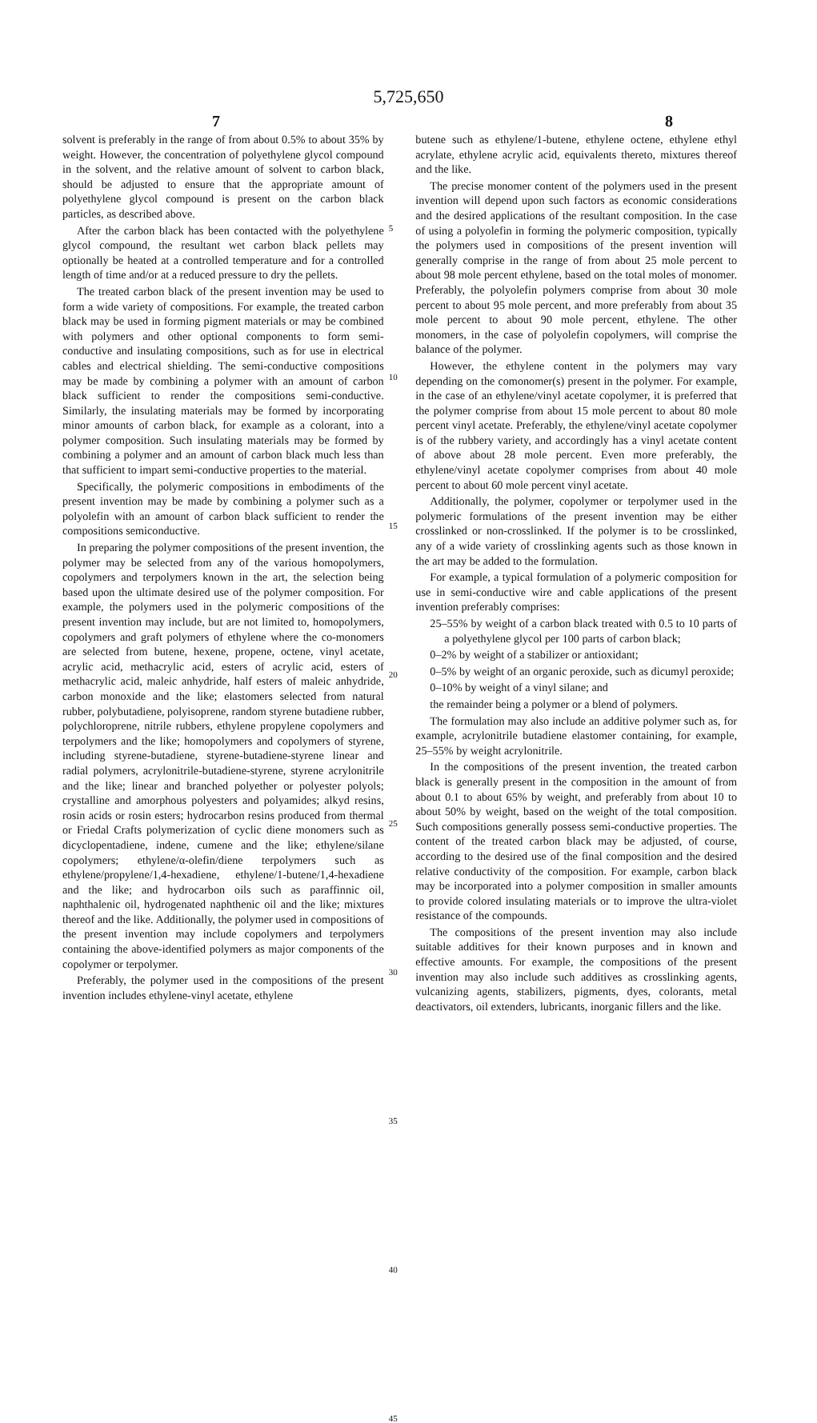5,725,650
7 8
solvent is preferably in the range of from about 0.5% to about 35% by weight. However, the concentration of polyethylene glycol compound in the solvent, and the relative amount of solvent to carbon black, should be adjusted to ensure that the appropriate amount of polyethylene glycol compound is present on the carbon black particles, as described above.
After the carbon black has been contacted with the polyethylene glycol compound, the resultant wet carbon black pellets may optionally be heated at a controlled temperature and for a controlled length of time and/or at a reduced pressure to dry the pellets.
The treated carbon black of the present invention may be used to form a wide variety of compositions. For example, the treated carbon black may be used in forming pigment materials or may be combined with polymers and other optional components to form semi-conductive and insulating compositions, such as for use in electrical cables and electrical shielding. The semi-conductive compositions may be made by combining a polymer with an amount of carbon black sufficient to render the compositions semi-conductive. Similarly, the insulating materials may be formed by incorporating minor amounts of carbon black, for example as a colorant, into a polymer composition. Such insulating materials may be formed by combining a polymer and an amount of carbon black much less than that sufficient to impart semi-conductive properties to the material.
Specifically, the polymeric compositions in embodiments of the present invention may be made by combining a polymer such as a polyolefin with an amount of carbon black sufficient to render the compositions semiconductive.
In preparing the polymer compositions of the present invention, the polymer may be selected from any of the various homopolymers, copolymers and terpolymers known in the art, the selection being based upon the ultimate desired use of the polymer composition. For example, the polymers used in the polymeric compositions of the present invention may include, but are not limited to, homopolymers, copolymers and graft polymers of ethylene where the co-monomers are selected from butene, hexene, propene, octene, vinyl acetate, acrylic acid, methacrylic acid, esters of acrylic acid, esters of methacrylic acid, maleic anhydride, half esters of maleic anhydride, carbon monoxide and the like; elastomers selected from natural rubber, polybutadiene, polyisoprene, random styrene butadiene rubber, polychloroprene, nitrile rubbers, ethylene propylene copolymers and terpolymers and the like; homopolymers and copolymers of styrene, including styrene-butadiene, styrene-butadiene-styrene linear and radial polymers, acrylonitrile-butadiene-styrene, styrene acrylonitrile and the like; linear and branched polyether or polyester polyols; crystalline and amorphous polyesters and polyamides; alkyd resins, rosin acids or rosin esters; hydrocarbon resins produced from thermal or Friedal Crafts polymerization of cyclic diene monomers such as dicyclopentadiene, indene, cumene and the like; ethylene/silane copolymers; ethylene/α-olefin/diene terpolymers such as ethylene/propylene/1,4-hexadiene, ethylene/1-butene/1,4-hexadiene and the like; and hydrocarbon oils such as paraffinnic oil, naphthalenic oil, hydrogenated naphthenic oil and the like; mixtures thereof and the like. Additionally, the polymer used in compositions of the present invention may include copolymers and terpolymers containing the above-identified polymers as major components of the copolymer or terpolymer.
Preferably, the polymer used in the compositions of the present invention includes ethylene-vinyl acetate, ethylene
5
10
15
20
25
30
35
40
45
butene such as ethylene/1-butene, ethylene octene, ethylene ethyl acrylate, ethylene acrylic acid, equivalents thereto, mixtures thereof and the like.
The precise monomer content of the polymers used in the present invention will depend upon such factors as economic considerations and the desired applications of the resultant composition. In the case of using a polyolefin in forming the polymeric composition, typically the polymers used in compositions of the present invention will generally comprise in the range of from about 25 mole percent to about 98 mole percent ethylene, based on the total moles of monomer. Preferably, the polyolefin polymers comprise from about 30 mole percent to about 95 mole percent, and more preferably from about 35 mole percent to about 90 mole percent, ethylene. The other monomers, in the case of polyolefin copolymers, will comprise the balance of the polymer.
However, the ethylene content in the polymers may vary depending on the comonomer(s) present in the polymer. For example, in the case of an ethylene/vinyl acetate copolymer, it is preferred that the polymer comprise from about 15 mole percent to about 80 mole percent vinyl acetate. Preferably, the ethylene/vinyl acetate copolymer is of the rubbery variety, and accordingly has a vinyl acetate content of above about 28 mole percent. Even more preferably, the ethylene/vinyl acetate copolymer comprises from about 40 mole percent to about 60 mole percent vinyl acetate.
Additionally, the polymer, copolymer or terpolymer used in the polymeric formulations of the present invention may be either crosslinked or non-crosslinked. If the polymer is to be crosslinked, any of a wide variety of crosslinking agents such as those known in the art may be added to the formulation.
For example, a typical formulation of a polymeric composition for use in semi-conductive wire and cable applications of the present invention preferably comprises:
25–55% by weight of a carbon black treated with 0.5 to 10 parts of a polyethylene glycol per 100 parts of carbon black;
0–2% by weight of a stabilizer or antioxidant;
0–5% by weight of an organic peroxide, such as dicumyl peroxide;
0–10% by weight of a vinyl silane; and
the remainder being a polymer or a blend of polymers.
The formulation may also include an additive polymer such as, for example, acrylonitrile butadiene elastomer containing, for example, 25–55% by weight acrylonitrile.
In the compositions of the present invention, the treated carbon black is generally present in the composition in the amount of from about 0.1 to about 65% by weight, and preferably from about 10 to about 50% by weight, based on the weight of the total composition. Such compositions generally possess semi-conductive properties. The content of the treated carbon black may be adjusted, of course, according to the desired use of the final composition and the desired relative conductivity of the composition. For example, carbon black may be incorporated into a polymer composition in smaller amounts to provide colored insulating materials or to improve the ultra-violet resistance of the compounds.
The compositions of the present invention may also include suitable additives for their known purposes and in known and effective amounts. For example, the compositions of the present invention may also include such additives as crosslinking agents, vulcanizing agents, stabilizers, pigments, dyes, colorants, metal deactivators, oil extenders, lubricants, inorganic fillers and the like.